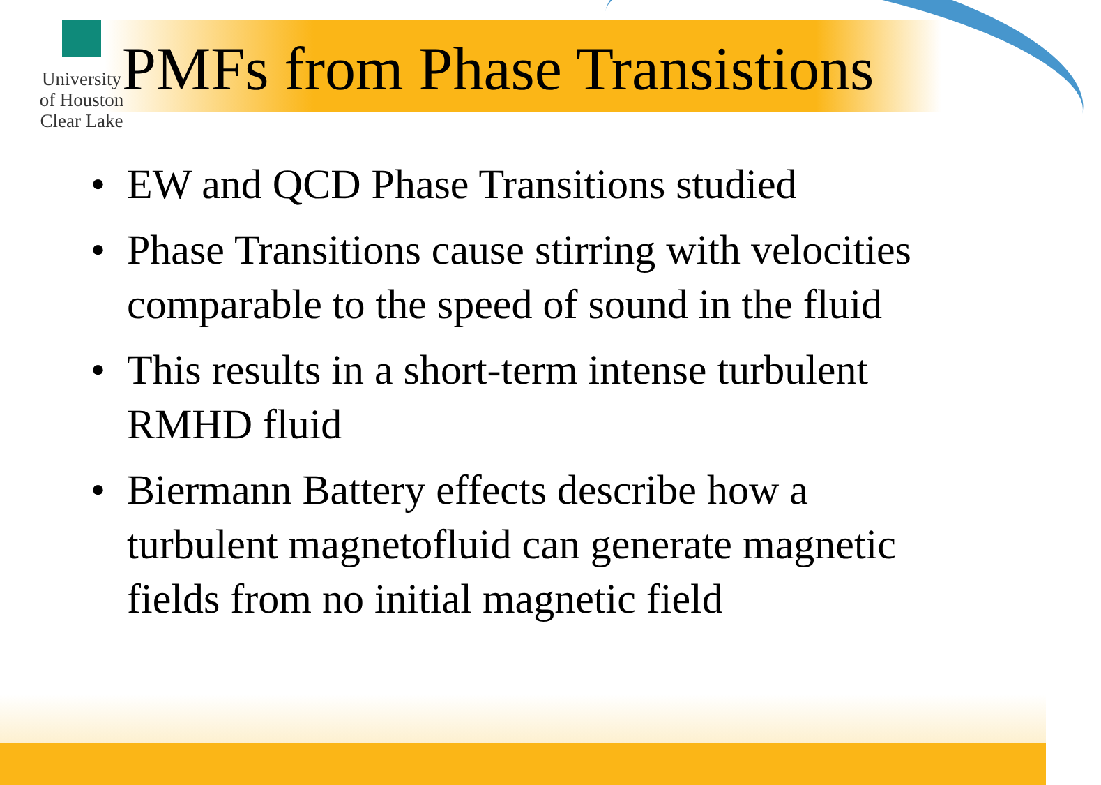University of Houston Clear Lake
PMFs from Phase Transistions
• EW and QCD Phase Transitions studied
• Phase Transitions cause stirring with velocities comparable to the speed of sound in the fluid
• This results in a short-term intense turbulent RMHD fluid
• Biermann Battery effects describe how a turbulent magnetofluid can generate magnetic fields from no initial magnetic field